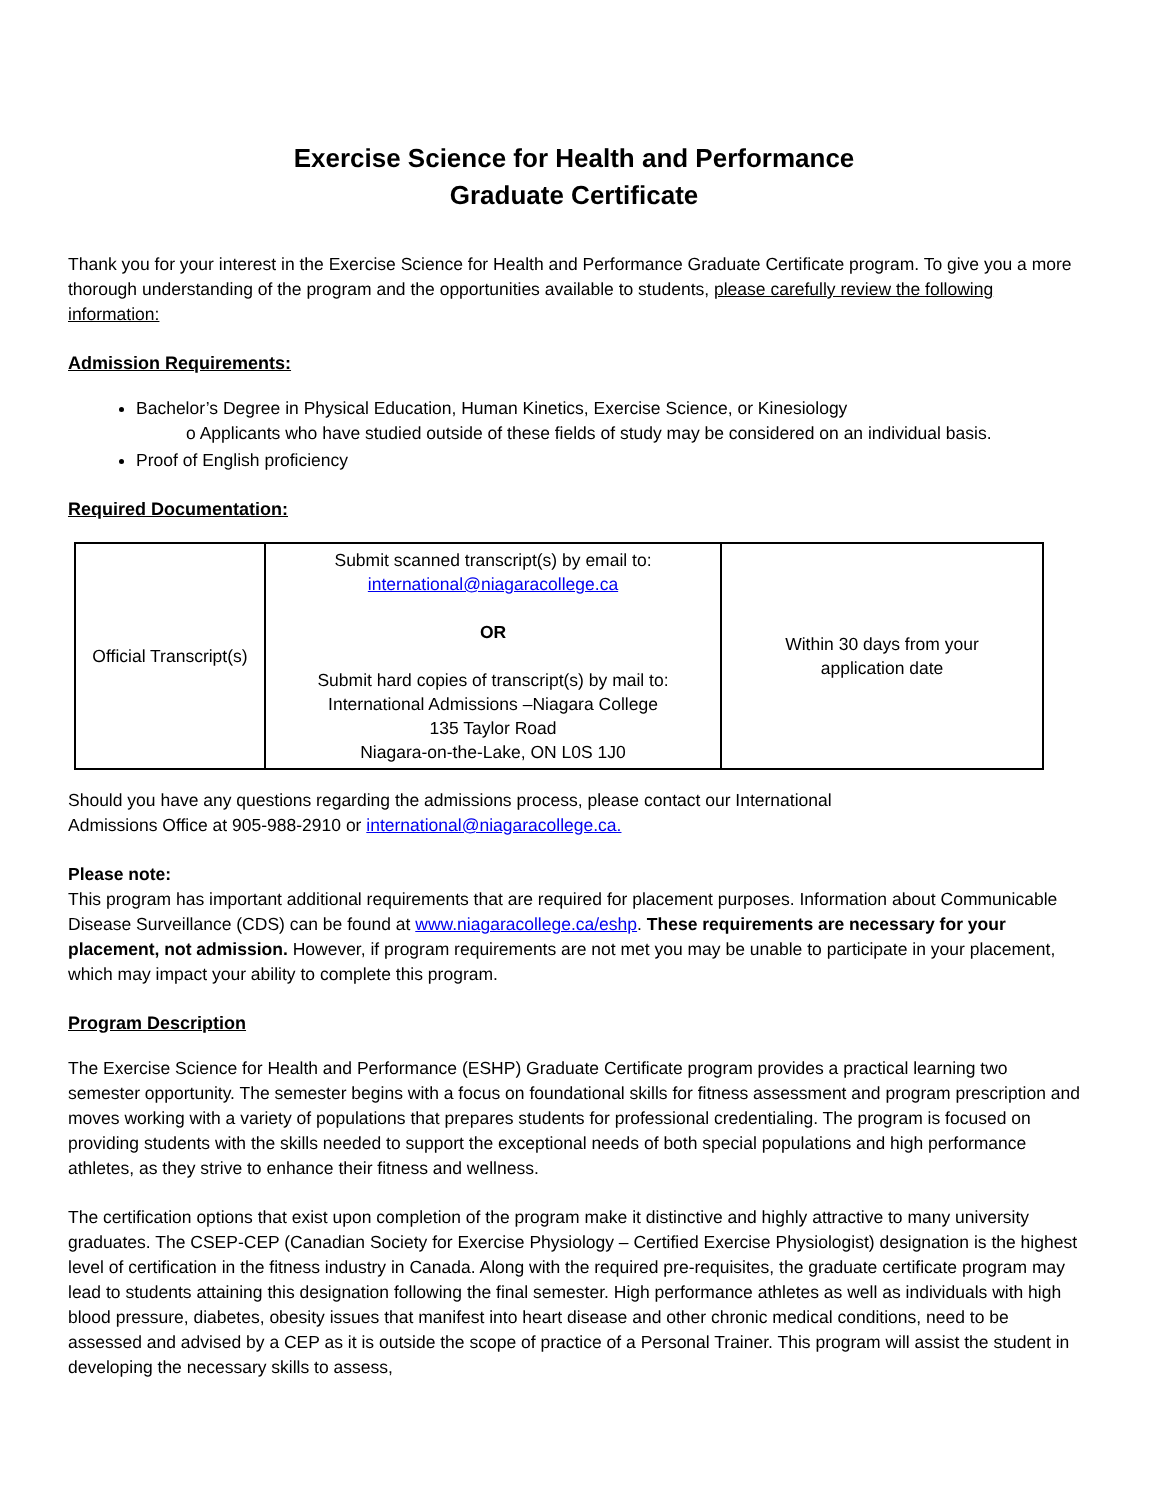Exercise Science for Health and Performance
Graduate Certificate
Thank you for your interest in the Exercise Science for Health and Performance Graduate Certificate program. To give you a more thorough understanding of the program and the opportunities available to students, please carefully review the following information:
Admission Requirements:
Bachelor’s Degree in Physical Education, Human Kinetics, Exercise Science, or Kinesiology
o Applicants who have studied outside of these fields of study may be considered on an individual basis.
Proof of English proficiency
Required Documentation:
| Official Transcript(s) | Submit scanned transcript(s) by email to: international@niagaracollege.ca OR Submit hard copies of transcript(s) by mail to: International Admissions –Niagara College 135 Taylor Road Niagara-on-the-Lake, ON L0S 1J0 | Within 30 days from your application date |
Should you have any questions regarding the admissions process, please contact our International
Admissions Office at 905-988-2910 or international@niagaracollege.ca.
Please note:
This program has important additional requirements that are required for placement purposes. Information about Communicable Disease Surveillance (CDS) can be found at www.niagaracollege.ca/eshp. These requirements are necessary for your placement, not admission. However, if program requirements are not met you may be unable to participate in your placement, which may impact your ability to complete this program.
Program Description
The Exercise Science for Health and Performance (ESHP) Graduate Certificate program provides a practical learning two semester opportunity. The semester begins with a focus on foundational skills for fitness assessment and program prescription and moves working with a variety of populations that prepares students for professional credentialing. The program is focused on providing students with the skills needed to support the exceptional needs of both special populations and high performance athletes, as they strive to enhance their fitness and wellness.
The certification options that exist upon completion of the program make it distinctive and highly attractive to many university graduates. The CSEP-CEP (Canadian Society for Exercise Physiology – Certified Exercise Physiologist) designation is the highest level of certification in the fitness industry in Canada. Along with the required pre-requisites, the graduate certificate program may lead to students attaining this designation following the final semester. High performance athletes as well as individuals with high blood pressure, diabetes, obesity issues that manifest into heart disease and other chronic medical conditions, need to be assessed and advised by a CEP as it is outside the scope of practice of a Personal Trainer. This program will assist the student in developing the necessary skills to assess,